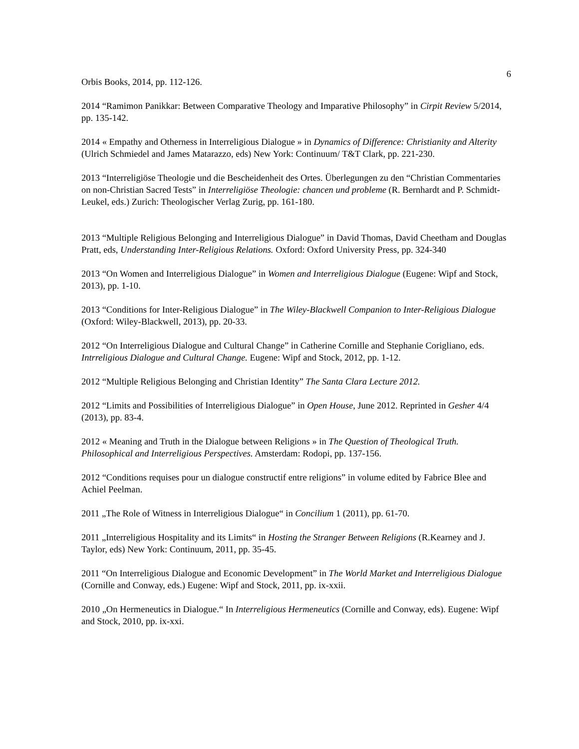6
Orbis Books, 2014, pp. 112-126.
2014 “Ramimon Panikkar: Between Comparative Theology and Imparative Philosophy” in Cirpit Review 5/2014, pp. 135-142.
2014 « Empathy and Otherness in Interreligious Dialogue » in Dynamics of Difference: Christianity and Alterity (Ulrich Schmiedel and James Matarazzo, eds) New York: Continuum/ T&T Clark, pp. 221-230.
2013 “Interreligiöse Theologie und die Bescheidenheit des Ortes. Überlegungen zu den “Christian Commentaries on non-Christian Sacred Tests” in Interreligiöse Theologie: chancen und probleme (R. Bernhardt and P. Schmidt-Leukel, eds.) Zurich: Theologischer Verlag Zurig, pp. 161-180.
2013 “Multiple Religious Belonging and Interreligious Dialogue” in David Thomas, David Cheetham and Douglas Pratt, eds, Understanding Inter-Religious Relations. Oxford: Oxford University Press, pp. 324-340
2013 “On Women and Interreligious Dialogue” in Women and Interreligious Dialogue (Eugene: Wipf and Stock, 2013), pp. 1-10.
2013 “Conditions for Inter-Religious Dialogue” in The Wiley-Blackwell Companion to Inter-Religious Dialogue (Oxford: Wiley-Blackwell, 2013), pp. 20-33.
2012 “On Interreligious Dialogue and Cultural Change” in Catherine Cornille and Stephanie Corigliano, eds. Intrreligious Dialogue and Cultural Change. Eugene: Wipf and Stock, 2012, pp. 1-12.
2012 “Multiple Religious Belonging and Christian Identity” The Santa Clara Lecture 2012.
2012 “Limits and Possibilities of Interreligious Dialogue” in Open House, June 2012. Reprinted in Gesher 4/4 (2013), pp. 83-4.
2012 « Meaning and Truth in the Dialogue between Religions » in The Question of Theological Truth. Philosophical and Interreligious Perspectives. Amsterdam: Rodopi, pp. 137-156.
2012 “Conditions requises pour un dialogue constructif entre religions” in volume edited by Fabrice Blee and Achiel Peelman.
2011 „The Role of Witness in Interreligious Dialogue“ in Concilium 1 (2011), pp. 61-70.
2011 „Interreligious Hospitality and its Limits“ in Hosting the Stranger Between Religions (R.Kearney and J. Taylor, eds) New York: Continuum, 2011, pp. 35-45.
2011 “On Interreligious Dialogue and Economic Development” in The World Market and Interreligious Dialogue (Cornille and Conway, eds.) Eugene: Wipf and Stock, 2011, pp. ix-xxii.
2010 „On Hermeneutics in Dialogue.“ In Interreligious Hermeneutics (Cornille and Conway, eds). Eugene: Wipf and Stock, 2010, pp. ix-xxi.